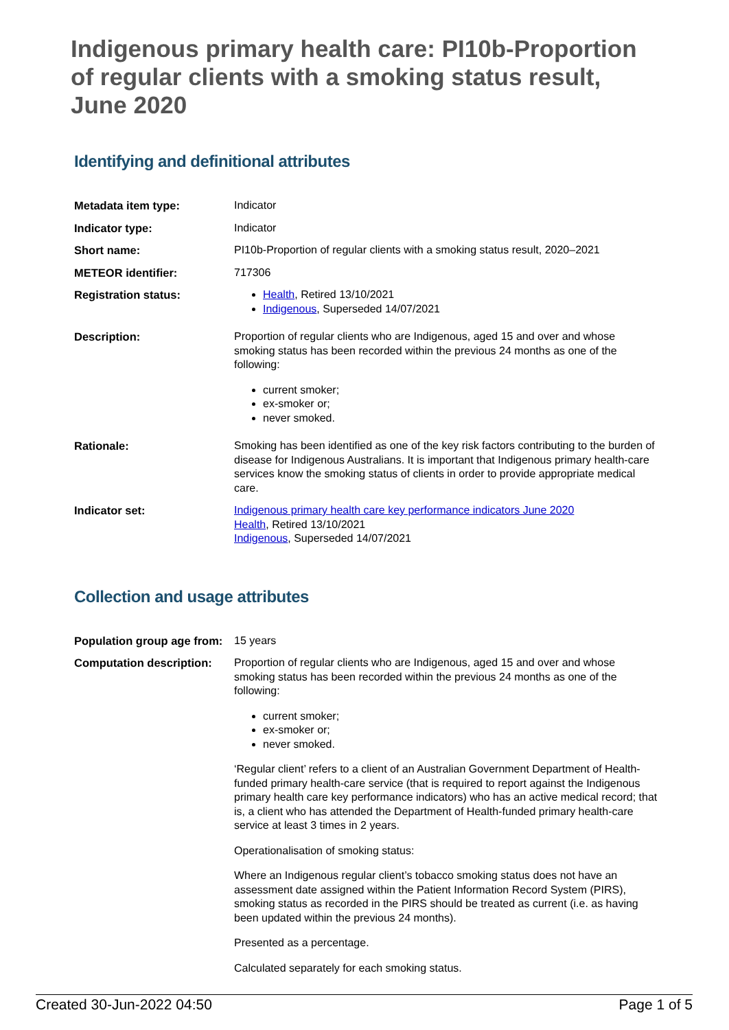Indigenous primary health care: PI10b-Proportion of regular clients with a smoking status result, June 2020
Identifying and definitional attributes
| Metadata item type: | Indicator |
| Indicator type: | Indicator |
| Short name: | PI10b-Proportion of regular clients with a smoking status result, 2020–2021 |
| METEOR identifier: | 717306 |
| Registration status: | Health , Retired 13/10/2021 Indigenous , Superseded 14/07/2021 |
| Description: | Proportion of regular clients who are Indigenous, aged 15 and over and whose smoking status has been recorded within the previous 24 months as one of the following: current smoker; ex-smoker or; never smoked. |
| Rationale: | Smoking has been identified as one of the key risk factors contributing to the burden of disease for Indigenous Australians. It is important that Indigenous primary health-care services know the smoking status of clients in order to provide appropriate medical care. |
| Indicator set: | Indigenous primary health care key performance indicators June 2020 Health , Retired 13/10/2021 Indigenous , Superseded 14/07/2021 |
Collection and usage attributes
| Population group age from: | 15 years |
| Computation description: | Proportion of regular clients who are Indigenous, aged 15 and over and whose smoking status has been recorded within the previous 24 months as one of the following: current smoker; ex-smoker or; never smoked. ‘Regular client’ refers to a client of an Australian Government Department of Health-funded primary health-care service (that is required to report against the Indigenous primary health care key performance indicators) who has an active medical record; that is, a client who has attended the Department of Health-funded primary health-care service at least 3 times in 2 years. Operationalisation of smoking status: Where an Indigenous regular client’s tobacco smoking status does not have an assessment date assigned within the Patient Information Record System (PIRS), smoking status as recorded in the PIRS should be treated as current (i.e. as having been updated within the previous 24 months). Presented as a percentage. Calculated separately for each smoking status. |
Created 30-Jun-2022 04:50 Page 1 of 5